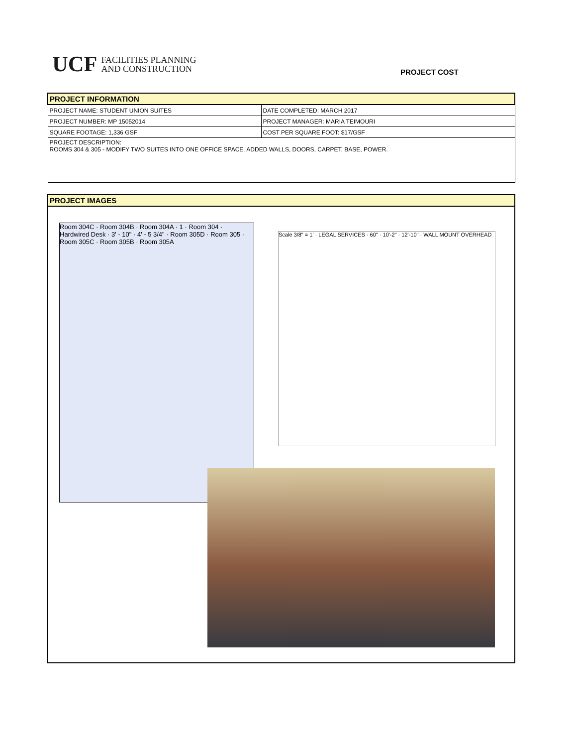UCF FACILITIES PLANNING
AND CONSTRUCTION
PROJECT COST
| PROJECT INFORMATION | |
| PROJECT NAME: STUDENT UNION SUITES | DATE COMPLETED: MARCH 2017 |
| PROJECT NUMBER: MP 15052014 | PROJECT MANAGER: MARIA TEIMOURI |
| SQUARE FOOTAGE: 1,336 GSF | COST PER SQUARE FOOT: $17/GSF |
| PROJECT DESCRIPTION: ROOMS 304 & 305 - MODIFY TWO SUITES INTO ONE OFFICE SPACE. ADDED WALLS, DOORS, CARPET, BASE, POWER. | |
PROJECT IMAGES
Room 304C · Room 304B · Room 304A · 1 · Room 304 · Hardwired Desk · 3' - 10" · 4' - 5 3/4" · Room 305D · Room 305 · Room 305C · Room 305B · Room 305A
Scale 3/8" = 1' · LEGAL SERVICES · 60" · 10'-2" · 12'-10" · WALL MOUNT OVERHEAD